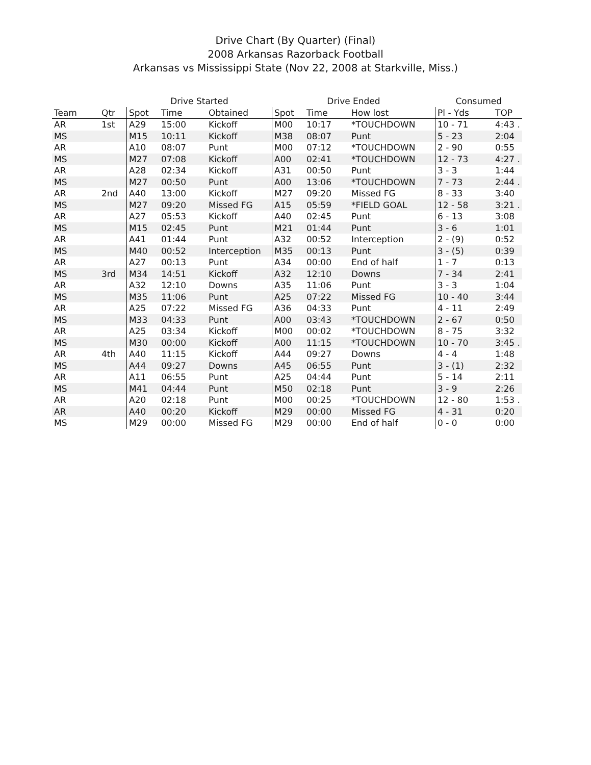Drive Chart (By Quarter) (Final)
2008 Arkansas Razorback Football
Arkansas vs Mississippi State (Nov 22, 2008 at Starkville, Miss.)
| | | Drive Started | | | Drive Ended | | | Consumed | |
| --- | --- | --- | --- | --- | --- | --- | --- | --- | --- |
| Team | Qtr | Spot | Time | Obtained | Spot | Time | How lost | Pl - Yds | TOP |
| AR | 1st | A29 | 15:00 | Kickoff | M00 | 10:17 | *TOUCHDOWN | 10 - 71 | 4:43 . |
| MS | | M15 | 10:11 | Kickoff | M38 | 08:07 | Punt | 5 - 23 | 2:04 |
| AR | | A10 | 08:07 | Punt | M00 | 07:12 | *TOUCHDOWN | 2 - 90 | 0:55 |
| MS | | M27 | 07:08 | Kickoff | A00 | 02:41 | *TOUCHDOWN | 12 - 73 | 4:27 . |
| AR | | A28 | 02:34 | Kickoff | A31 | 00:50 | Punt | 3 - 3 | 1:44 |
| MS | | M27 | 00:50 | Punt | A00 | 13:06 | *TOUCHDOWN | 7 - 73 | 2:44 . |
| AR | 2nd | A40 | 13:00 | Kickoff | M27 | 09:20 | Missed FG | 8 - 33 | 3:40 |
| MS | | M27 | 09:20 | Missed FG | A15 | 05:59 | *FIELD GOAL | 12 - 58 | 3:21 . |
| AR | | A27 | 05:53 | Kickoff | A40 | 02:45 | Punt | 6 - 13 | 3:08 |
| MS | | M15 | 02:45 | Punt | M21 | 01:44 | Punt | 3 - 6 | 1:01 |
| AR | | A41 | 01:44 | Punt | A32 | 00:52 | Interception | 2 - (9) | 0:52 |
| MS | | M40 | 00:52 | Interception | M35 | 00:13 | Punt | 3 - (5) | 0:39 |
| AR | | A27 | 00:13 | Punt | A34 | 00:00 | End of half | 1 - 7 | 0:13 |
| MS | 3rd | M34 | 14:51 | Kickoff | A32 | 12:10 | Downs | 7 - 34 | 2:41 |
| AR | | A32 | 12:10 | Downs | A35 | 11:06 | Punt | 3 - 3 | 1:04 |
| MS | | M35 | 11:06 | Punt | A25 | 07:22 | Missed FG | 10 - 40 | 3:44 |
| AR | | A25 | 07:22 | Missed FG | A36 | 04:33 | Punt | 4 - 11 | 2:49 |
| MS | | M33 | 04:33 | Punt | A00 | 03:43 | *TOUCHDOWN | 2 - 67 | 0:50 |
| AR | | A25 | 03:34 | Kickoff | M00 | 00:02 | *TOUCHDOWN | 8 - 75 | 3:32 |
| MS | | M30 | 00:00 | Kickoff | A00 | 11:15 | *TOUCHDOWN | 10 - 70 | 3:45 . |
| AR | 4th | A40 | 11:15 | Kickoff | A44 | 09:27 | Downs | 4 - 4 | 1:48 |
| MS | | A44 | 09:27 | Downs | A45 | 06:55 | Punt | 3 - (1) | 2:32 |
| AR | | A11 | 06:55 | Punt | A25 | 04:44 | Punt | 5 - 14 | 2:11 |
| MS | | M41 | 04:44 | Punt | M50 | 02:18 | Punt | 3 - 9 | 2:26 |
| AR | | A20 | 02:18 | Punt | M00 | 00:25 | *TOUCHDOWN | 12 - 80 | 1:53 . |
| AR | | A40 | 00:20 | Kickoff | M29 | 00:00 | Missed FG | 4 - 31 | 0:20 |
| MS | | M29 | 00:00 | Missed FG | M29 | 00:00 | End of half | 0 - 0 | 0:00 |